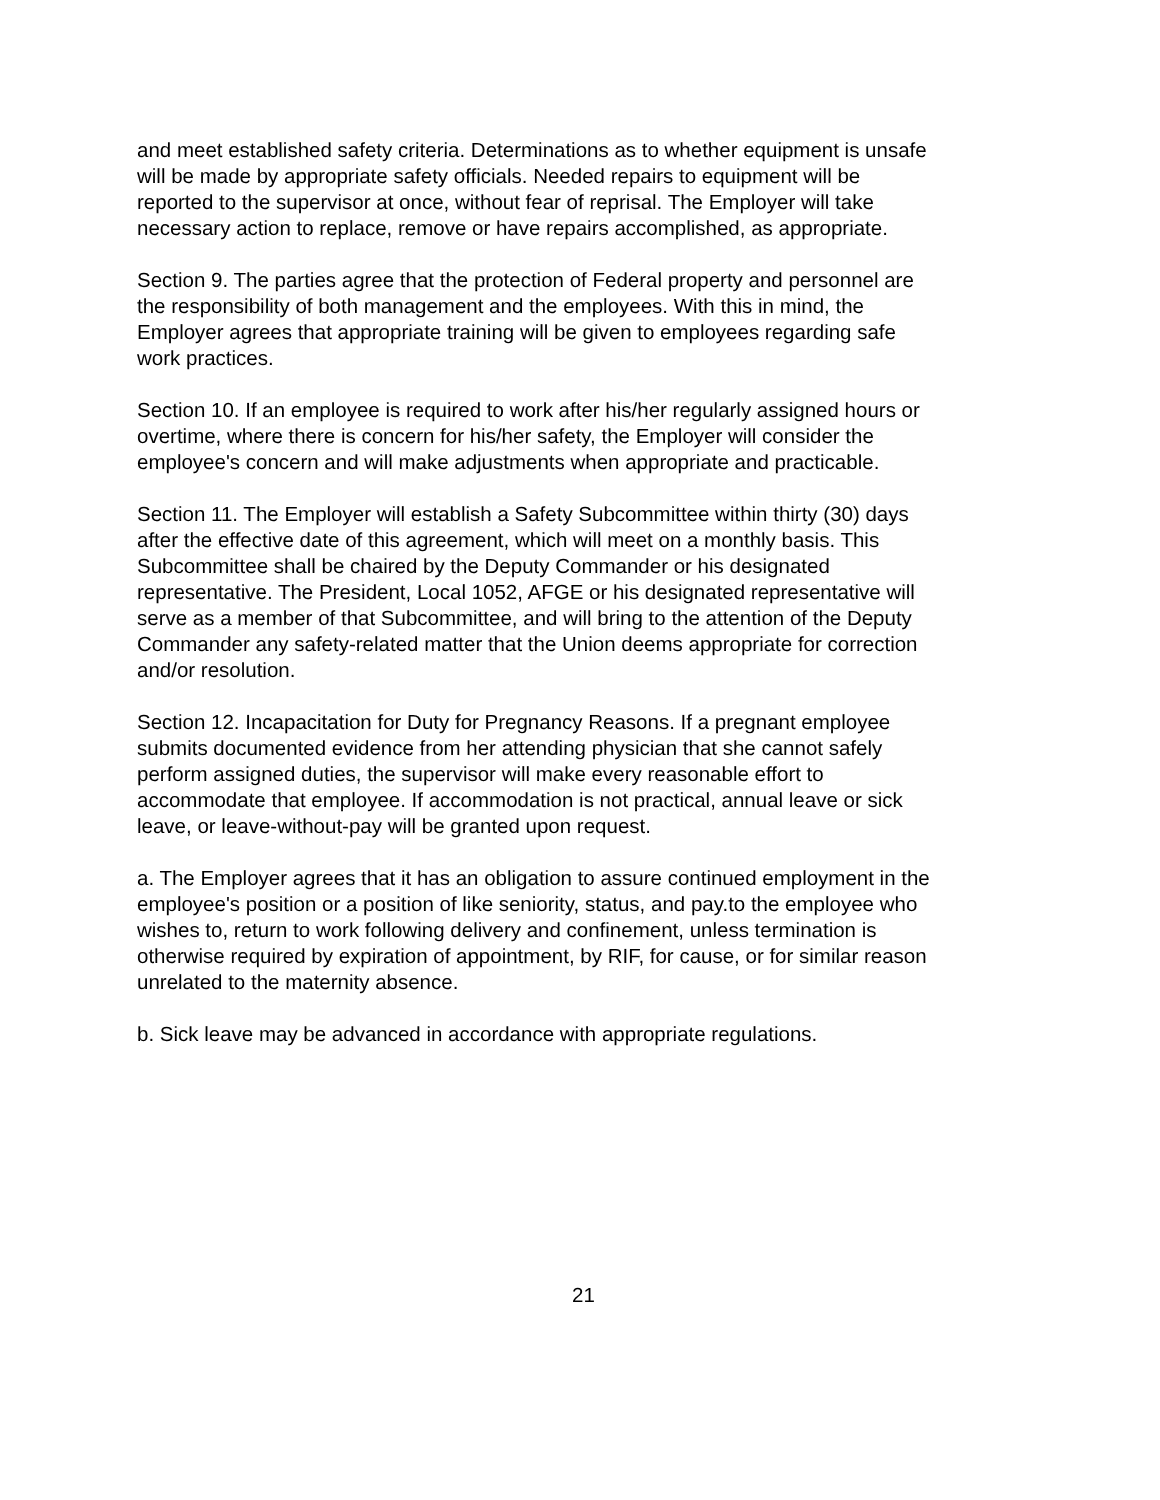and meet established safety criteria. Determinations as to whether equipment is unsafe will be made by appropriate safety officials. Needed repairs to equipment will be reported to the supervisor at once, without fear of reprisal. The Employer will take necessary action to replace, remove or have repairs accomplished, as appropriate.
Section 9. The parties agree that the protection of Federal property and personnel are the responsibility of both management and the employees. With this in mind, the Employer agrees that appropriate training will be given to employees regarding safe work practices.
Section 10. If an employee is required to work after his/her regularly assigned hours or overtime, where there is concern for his/her safety, the Employer will consider the employee's concern and will make adjustments when appropriate and practicable.
Section 11. The Employer will establish a Safety Subcommittee within thirty (30) days after the effective date of this agreement, which will meet on a monthly basis. This Subcommittee shall be chaired by the Deputy Commander or his designated representative. The President, Local 1052, AFGE or his designated representative will serve as a member of that Subcommittee, and will bring to the attention of the Deputy Commander any safety-related matter that the Union deems appropriate for correction and/or resolution.
Section 12. Incapacitation for Duty for Pregnancy Reasons. If a pregnant employee submits documented evidence from her attending physician that she cannot safely perform assigned duties, the supervisor will make every reasonable effort to accommodate that employee. If accommodation is not practical, annual leave or sick leave, or leave-without-pay will be granted upon request.
a. The Employer agrees that it has an obligation to assure continued employment in the employee's position or a position of like seniority, status, and pay.to the employee who wishes to, return to work following delivery and confinement, unless termination is otherwise required by expiration of appointment, by RIF, for cause, or for similar reason unrelated to the maternity absence.
b. Sick leave may be advanced in accordance with appropriate regulations.
21